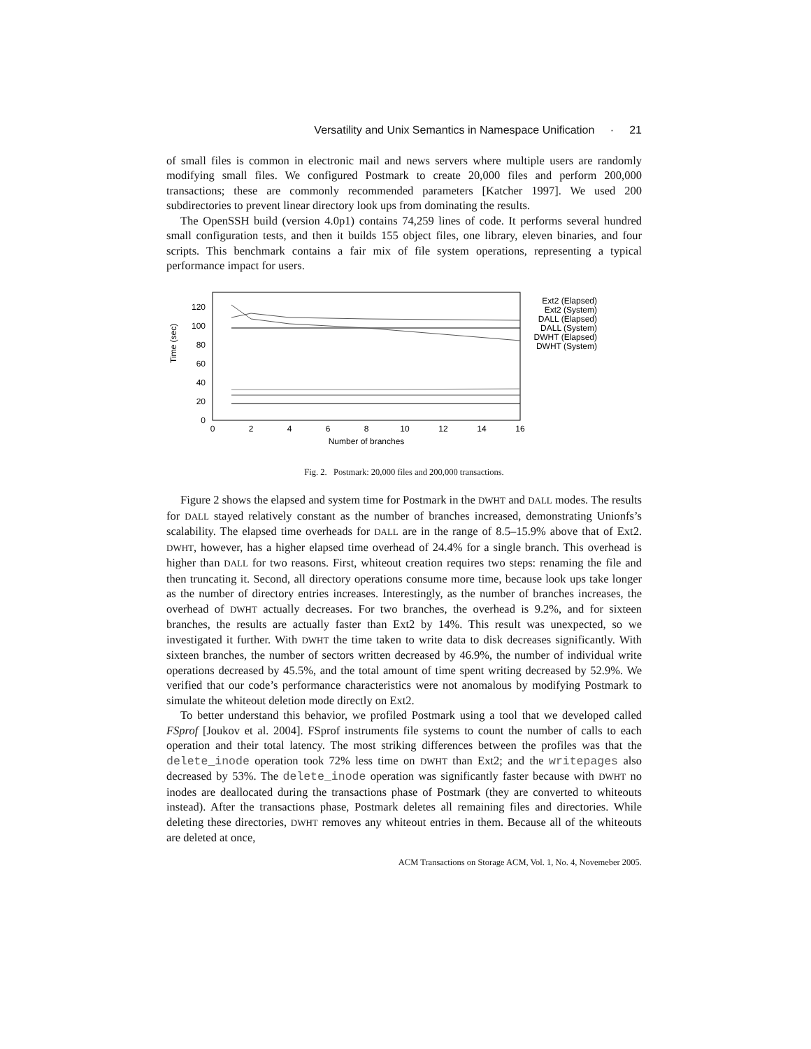Versatility and Unix Semantics in Namespace Unification · 21
of small files is common in electronic mail and news servers where multiple users are randomly modifying small files. We configured Postmark to create 20,000 files and perform 200,000 transactions; these are commonly recommended parameters [Katcher 1997]. We used 200 subdirectories to prevent linear directory look ups from dominating the results.
The OpenSSH build (version 4.0p1) contains 74,259 lines of code. It performs several hundred small configuration tests, and then it builds 155 object files, one library, eleven binaries, and four scripts. This benchmark contains a fair mix of file system operations, representing a typical performance impact for users.
Time (sec)
0
20
40
60
80
100
120
0
2
4
6
8
10
12
14
16
Number of branches
Ext2 (Elapsed)
Ext2 (System)
DALL (Elapsed)
DALL (System)
DWHT (Elapsed)
DWHT (System)
Fig. 2. Postmark: 20,000 files and 200,000 transactions.
Figure 2 shows the elapsed and system time for Postmark in the DWHT and DALL modes. The results for DALL stayed relatively constant as the number of branches increased, demonstrating Unionfs’s scalability. The elapsed time overheads for DALL are in the range of 8.5–15.9% above that of Ext2. DWHT, however, has a higher elapsed time overhead of 24.4% for a single branch. This overhead is higher than DALL for two reasons. First, whiteout creation requires two steps: renaming the file and then truncating it. Second, all directory operations consume more time, because look ups take longer as the number of directory entries increases. Interestingly, as the number of branches increases, the overhead of DWHT actually decreases. For two branches, the overhead is 9.2%, and for sixteen branches, the results are actually faster than Ext2 by 14%. This result was unexpected, so we investigated it further. With DWHT the time taken to write data to disk decreases significantly. With sixteen branches, the number of sectors written decreased by 46.9%, the number of individual write operations decreased by 45.5%, and the total amount of time spent writing decreased by 52.9%. We verified that our code’s performance characteristics were not anomalous by modifying Postmark to simulate the whiteout deletion mode directly on Ext2.
To better understand this behavior, we profiled Postmark using a tool that we developed called FSprof [Joukov et al. 2004]. FSprof instruments file systems to count the number of calls to each operation and their total latency. The most striking differences between the profiles was that the delete_inode operation took 72% less time on DWHT than Ext2; and the writepages also decreased by 53%. The delete_inode operation was significantly faster because with DWHT no inodes are deallocated during the transactions phase of Postmark (they are converted to whiteouts instead). After the transactions phase, Postmark deletes all remaining files and directories. While deleting these directories, DWHT removes any whiteout entries in them. Because all of the whiteouts are deleted at once,
ACM Transactions on Storage ACM, Vol. 1, No. 4, Novemeber 2005.